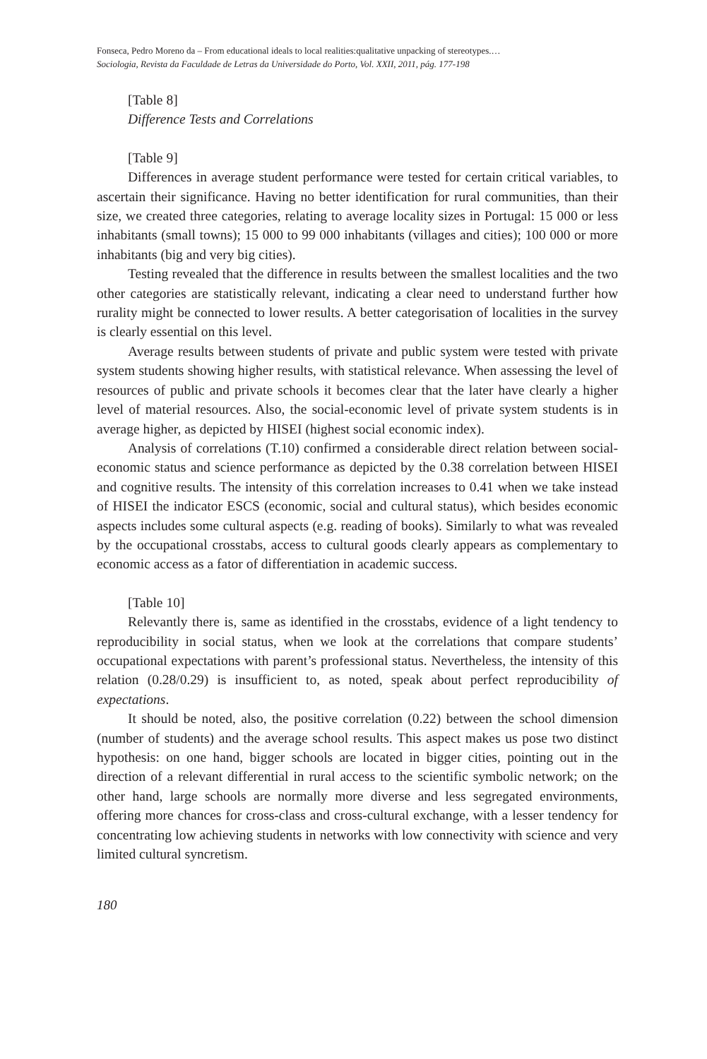Fonseca, Pedro Moreno da – From educational ideals to local realities:qualitative unpacking of stereotypes.…
Sociologia, Revista da Faculdade de Letras da Universidade do Porto, Vol. XXII, 2011, pág. 177-198
[Table 8]
Difference Tests and Correlations
[Table 9]
Differences in average student performance were tested for certain critical variables, to ascertain their significance. Having no better identification for rural communities, than their size, we created three categories, relating to average locality sizes in Portugal: 15 000 or less inhabitants (small towns); 15 000 to 99 000 inhabitants (villages and cities); 100 000 or more inhabitants (big and very big cities).
Testing revealed that the difference in results between the smallest localities and the two other categories are statistically relevant, indicating a clear need to understand further how rurality might be connected to lower results. A better categorisation of localities in the survey is clearly essential on this level.
Average results between students of private and public system were tested with private system students showing higher results, with statistical relevance. When assessing the level of resources of public and private schools it becomes clear that the later have clearly a higher level of material resources. Also, the social-economic level of private system students is in average higher, as depicted by HISEI (highest social economic index).
Analysis of correlations (T.10) confirmed a considerable direct relation between social-economic status and science performance as depicted by the 0.38 correlation between HISEI and cognitive results. The intensity of this correlation increases to 0.41 when we take instead of HISEI the indicator ESCS (economic, social and cultural status), which besides economic aspects includes some cultural aspects (e.g. reading of books). Similarly to what was revealed by the occupational crosstabs, access to cultural goods clearly appears as complementary to economic access as a fator of differentiation in academic success.
[Table 10]
Relevantly there is, same as identified in the crosstabs, evidence of a light tendency to reproducibility in social status, when we look at the correlations that compare students’ occupational expectations with parent’s professional status. Nevertheless, the intensity of this relation (0.28/0.29) is insufficient to, as noted, speak about perfect reproducibility of expectations.
It should be noted, also, the positive correlation (0.22) between the school dimension (number of students) and the average school results. This aspect makes us pose two distinct hypothesis: on one hand, bigger schools are located in bigger cities, pointing out in the direction of a relevant differential in rural access to the scientific symbolic network; on the other hand, large schools are normally more diverse and less segregated environments, offering more chances for cross-class and cross-cultural exchange, with a lesser tendency for concentrating low achieving students in networks with low connectivity with science and very limited cultural syncretism.
180